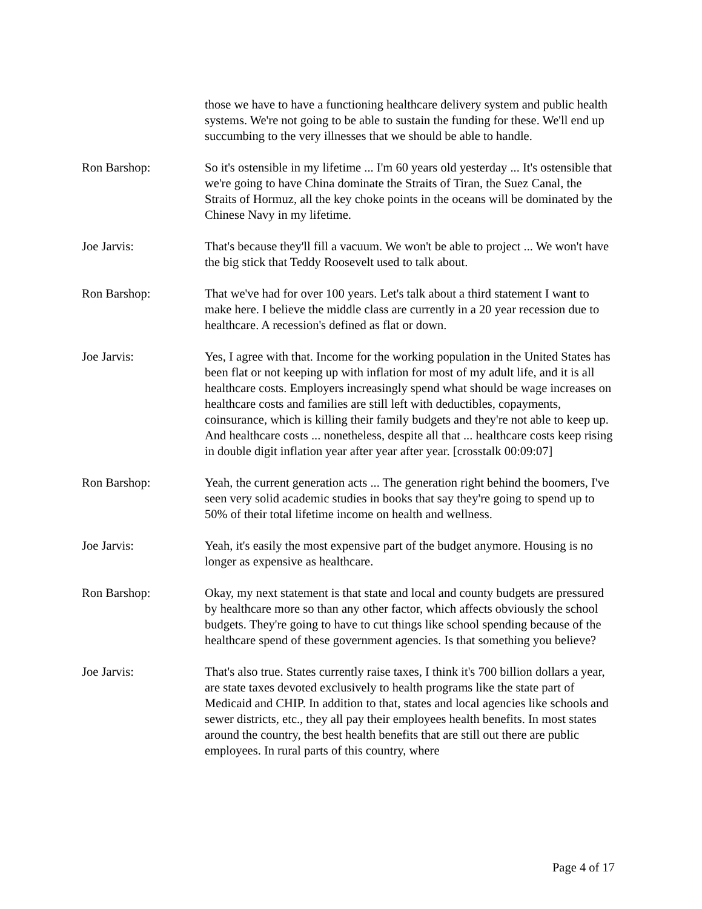those we have to have a functioning healthcare delivery system and public health systems. We're not going to be able to sustain the funding for these. We'll end up succumbing to the very illnesses that we should be able to handle.
Ron Barshop: So it's ostensible in my lifetime ... I'm 60 years old yesterday ... It's ostensible that we're going to have China dominate the Straits of Tiran, the Suez Canal, the Straits of Hormuz, all the key choke points in the oceans will be dominated by the Chinese Navy in my lifetime.
Joe Jarvis: That's because they'll fill a vacuum. We won't be able to project ... We won't have the big stick that Teddy Roosevelt used to talk about.
Ron Barshop: That we've had for over 100 years. Let's talk about a third statement I want to make here. I believe the middle class are currently in a 20 year recession due to healthcare. A recession's defined as flat or down.
Joe Jarvis: Yes, I agree with that. Income for the working population in the United States has been flat or not keeping up with inflation for most of my adult life, and it is all healthcare costs. Employers increasingly spend what should be wage increases on healthcare costs and families are still left with deductibles, copayments, coinsurance, which is killing their family budgets and they're not able to keep up. And healthcare costs ... nonetheless, despite all that ... healthcare costs keep rising in double digit inflation year after year after year. [crosstalk 00:09:07]
Ron Barshop: Yeah, the current generation acts ... The generation right behind the boomers, I've seen very solid academic studies in books that say they're going to spend up to 50% of their total lifetime income on health and wellness.
Joe Jarvis: Yeah, it's easily the most expensive part of the budget anymore. Housing is no longer as expensive as healthcare.
Ron Barshop: Okay, my next statement is that state and local and county budgets are pressured by healthcare more so than any other factor, which affects obviously the school budgets. They're going to have to cut things like school spending because of the healthcare spend of these government agencies. Is that something you believe?
Joe Jarvis: That's also true. States currently raise taxes, I think it's 700 billion dollars a year, are state taxes devoted exclusively to health programs like the state part of Medicaid and CHIP. In addition to that, states and local agencies like schools and sewer districts, etc., they all pay their employees health benefits. In most states around the country, the best health benefits that are still out there are public employees. In rural parts of this country, where
Page 4 of 17